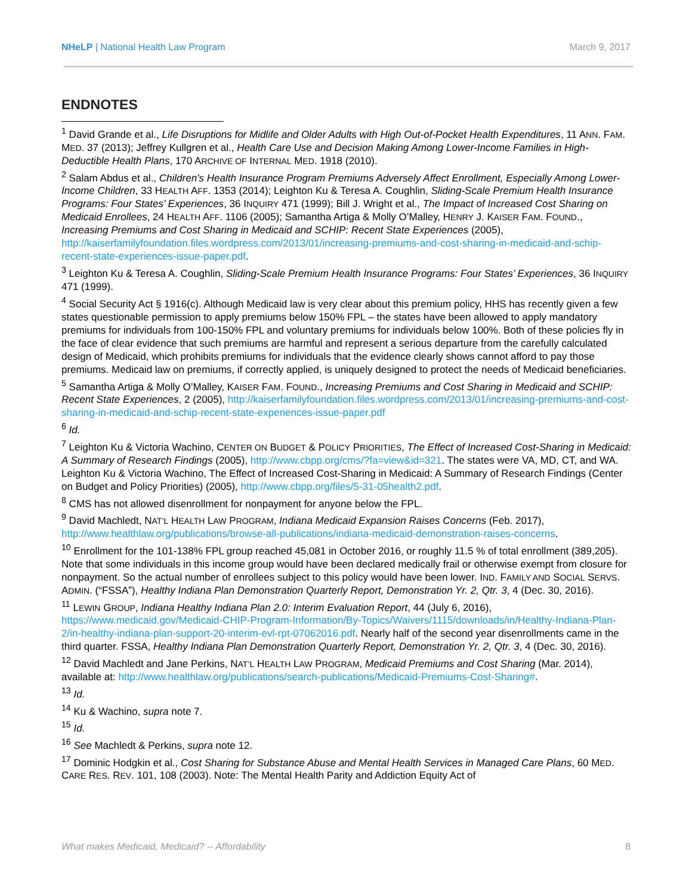NHeLP | National Health Law Program March 9, 2017
ENDNOTES
<sup>1</sup> David Grande et al., Life Disruptions for Midlife and Older Adults with High Out-of-Pocket Health Expenditures, 11 ANN. FAM. MED. 37 (2013); Jeffrey Kullgren et al., Health Care Use and Decision Making Among Lower-Income Families in High-Deductible Health Plans, 170 ARCHIVE OF INTERNAL MED. 1918 (2010).
<sup>2</sup> Salam Abdus et al., Children’s Health Insurance Program Premiums Adversely Affect Enrollment, Especially Among Lower-Income Children, 33 HEALTH AFF. 1353 (2014); Leighton Ku & Teresa A. Coughlin, Sliding-Scale Premium Health Insurance Programs: Four States’ Experiences, 36 INQUIRY 471 (1999); Bill J. Wright et al., The Impact of Increased Cost Sharing on Medicaid Enrollees, 24 HEALTH AFF. 1106 (2005); Samantha Artiga & Molly O’Malley, HENRY J. KAISER FAM. FOUND., Increasing Premiums and Cost Sharing in Medicaid and SCHIP: Recent State Experiences (2005), http://kaiserfamilyfoundation.files.wordpress.com/2013/01/increasing-premiums-and-cost-sharing-in-medicaid-and-schip-recent-state-experiences-issue-paper.pdf.
<sup>3</sup> Leighton Ku & Teresa A. Coughlin, Sliding-Scale Premium Health Insurance Programs: Four States’ Experiences, 36 INQUIRY 471 (1999).
<sup>4</sup> Social Security Act § 1916(c). Although Medicaid law is very clear about this premium policy, HHS has recently given a few states questionable permission to apply premiums below 150% FPL – the states have been allowed to apply mandatory premiums for individuals from 100-150% FPL and voluntary premiums for individuals below 100%. Both of these policies fly in the face of clear evidence that such premiums are harmful and represent a serious departure from the carefully calculated design of Medicaid, which prohibits premiums for individuals that the evidence clearly shows cannot afford to pay those premiums. Medicaid law on premiums, if correctly applied, is uniquely designed to protect the needs of Medicaid beneficiaries.
<sup>5</sup> Samantha Artiga & Molly O’Malley, KAISER FAM. FOUND., Increasing Premiums and Cost Sharing in Medicaid and SCHIP: Recent State Experiences, 2 (2005), http://kaiserfamilyfoundation.files.wordpress.com/2013/01/increasing-premiums-and-cost-sharing-in-medicaid-and-schip-recent-state-experiences-issue-paper.pdf
<sup>6</sup> Id.
<sup>7</sup> Leighton Ku & Victoria Wachino, CENTER ON BUDGET & POLICY PRIORITIES, The Effect of Increased Cost-Sharing in Medicaid: A Summary of Research Findings (2005), http://www.cbpp.org/cms/?fa=view&id=321. The states were VA, MD, CT, and WA. Leighton Ku & Victoria Wachino, The Effect of Increased Cost-Sharing in Medicaid: A Summary of Research Findings (Center on Budget and Policy Priorities) (2005), http://www.cbpp.org/files/5-31-05health2.pdf.
<sup>8</sup> CMS has not allowed disenrollment for nonpayment for anyone below the FPL.
<sup>9</sup> David Machledt, NAT’L HEALTH LAW PROGRAM, Indiana Medicaid Expansion Raises Concerns (Feb. 2017), http://www.healthlaw.org/publications/browse-all-publications/indiana-medicaid-demonstration-raises-concerns.
<sup>10</sup> Enrollment for the 101-138% FPL group reached 45,081 in October 2016, or roughly 11.5 % of total enrollment (389,205). Note that some individuals in this income group would have been declared medically frail or otherwise exempt from closure for nonpayment. So the actual number of enrollees subject to this policy would have been lower. IND. FAMILY AND SOCIAL SERVS. ADMIN. (“FSSA”), Healthy Indiana Plan Demonstration Quarterly Report, Demonstration Yr. 2, Qtr. 3, 4 (Dec. 30, 2016).
<sup>11</sup> LEWIN GROUP, Indiana Healthy Indiana Plan 2.0: Interim Evaluation Report, 44 (July 6, 2016), https://www.medicaid.gov/Medicaid-CHIP-Program-Information/By-Topics/Waivers/1115/downloads/in/Healthy-Indiana-Plan-2/in-healthy-indiana-plan-support-20-interim-evl-rpt-07062016.pdf. Nearly half of the second year disenrollments came in the third quarter. FSSA, Healthy Indiana Plan Demonstration Quarterly Report, Demonstration Yr. 2, Qtr. 3, 4 (Dec. 30, 2016).
<sup>12</sup> David Machledt and Jane Perkins, NAT’L HEALTH LAW PROGRAM, Medicaid Premiums and Cost Sharing (Mar. 2014), available at: http://www.healthlaw.org/publications/search-publications/Medicaid-Premiums-Cost-Sharing#.
<sup>13</sup> Id.
<sup>14</sup> Ku & Wachino, supra note 7.
<sup>15</sup> Id.
<sup>16</sup> See Machledt & Perkins, supra note 12.
<sup>17</sup> Dominic Hodgkin et al., Cost Sharing for Substance Abuse and Mental Health Services in Managed Care Plans, 60 MED. CARE RES. REV. 101, 108 (2003). Note: The Mental Health Parity and Addiction Equity Act of
What makes Medicaid, Medicaid? -- Affordability 8